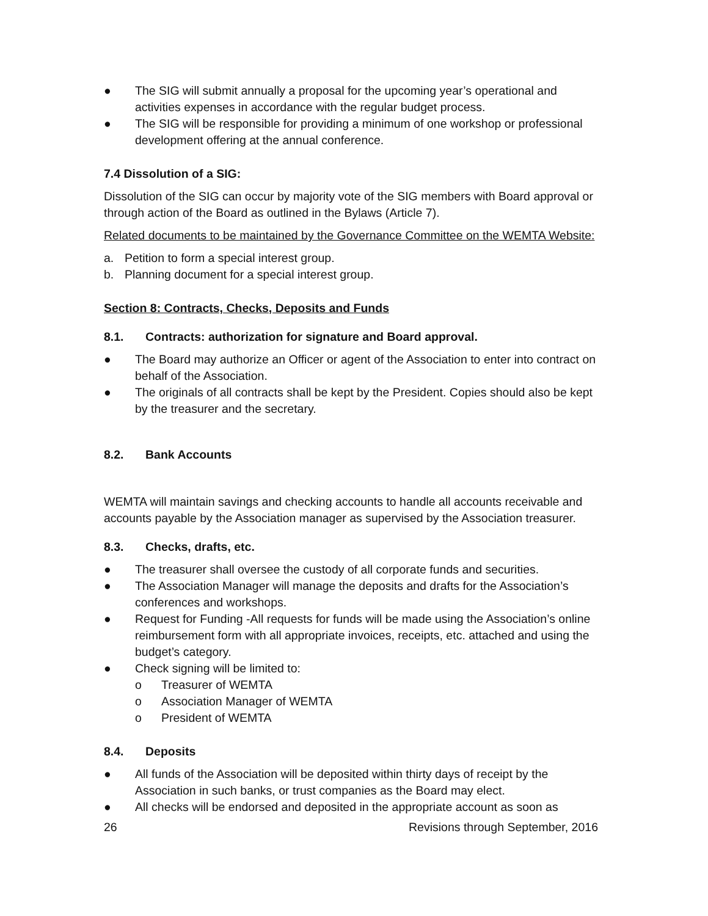● The SIG will submit annually a proposal for the upcoming year’s operational and activities expenses in accordance with the regular budget process.
● The SIG will be responsible for providing a minimum of one workshop or professional development offering at the annual conference.
7.4 Dissolution of a SIG:
Dissolution of the SIG can occur by majority vote of the SIG members with Board approval or through action of the Board as outlined in the Bylaws (Article 7).
Related documents to be maintained by the Governance Committee on the WEMTA Website:
a. Petition to form a special interest group.
b. Planning document for a special interest group.
Section 8: Contracts, Checks, Deposits and Funds
8.1. Contracts: authorization for signature and Board approval.
● The Board may authorize an Officer or agent of the Association to enter into contract on behalf of the Association.
● The originals of all contracts shall be kept by the President. Copies should also be kept by the treasurer and the secretary.
8.2. Bank Accounts
WEMTA will maintain savings and checking accounts to handle all accounts receivable and accounts payable by the Association manager as supervised by the Association treasurer.
8.3. Checks, drafts, etc.
● The treasurer shall oversee the custody of all corporate funds and securities.
● The Association Manager will manage the deposits and drafts for the Association’s conferences and workshops.
● Request for Funding -All requests for funds will be made using the Association’s online reimbursement form with all appropriate invoices, receipts, etc. attached and using the budget’s category.
● Check signing will be limited to:
o Treasurer of WEMTA
o Association Manager of WEMTA
o President of WEMTA
8.4. Deposits
● All funds of the Association will be deposited within thirty days of receipt by the Association in such banks, or trust companies as the Board may elect.
● All checks will be endorsed and deposited in the appropriate account as soon as
26 Revisions through September, 2016